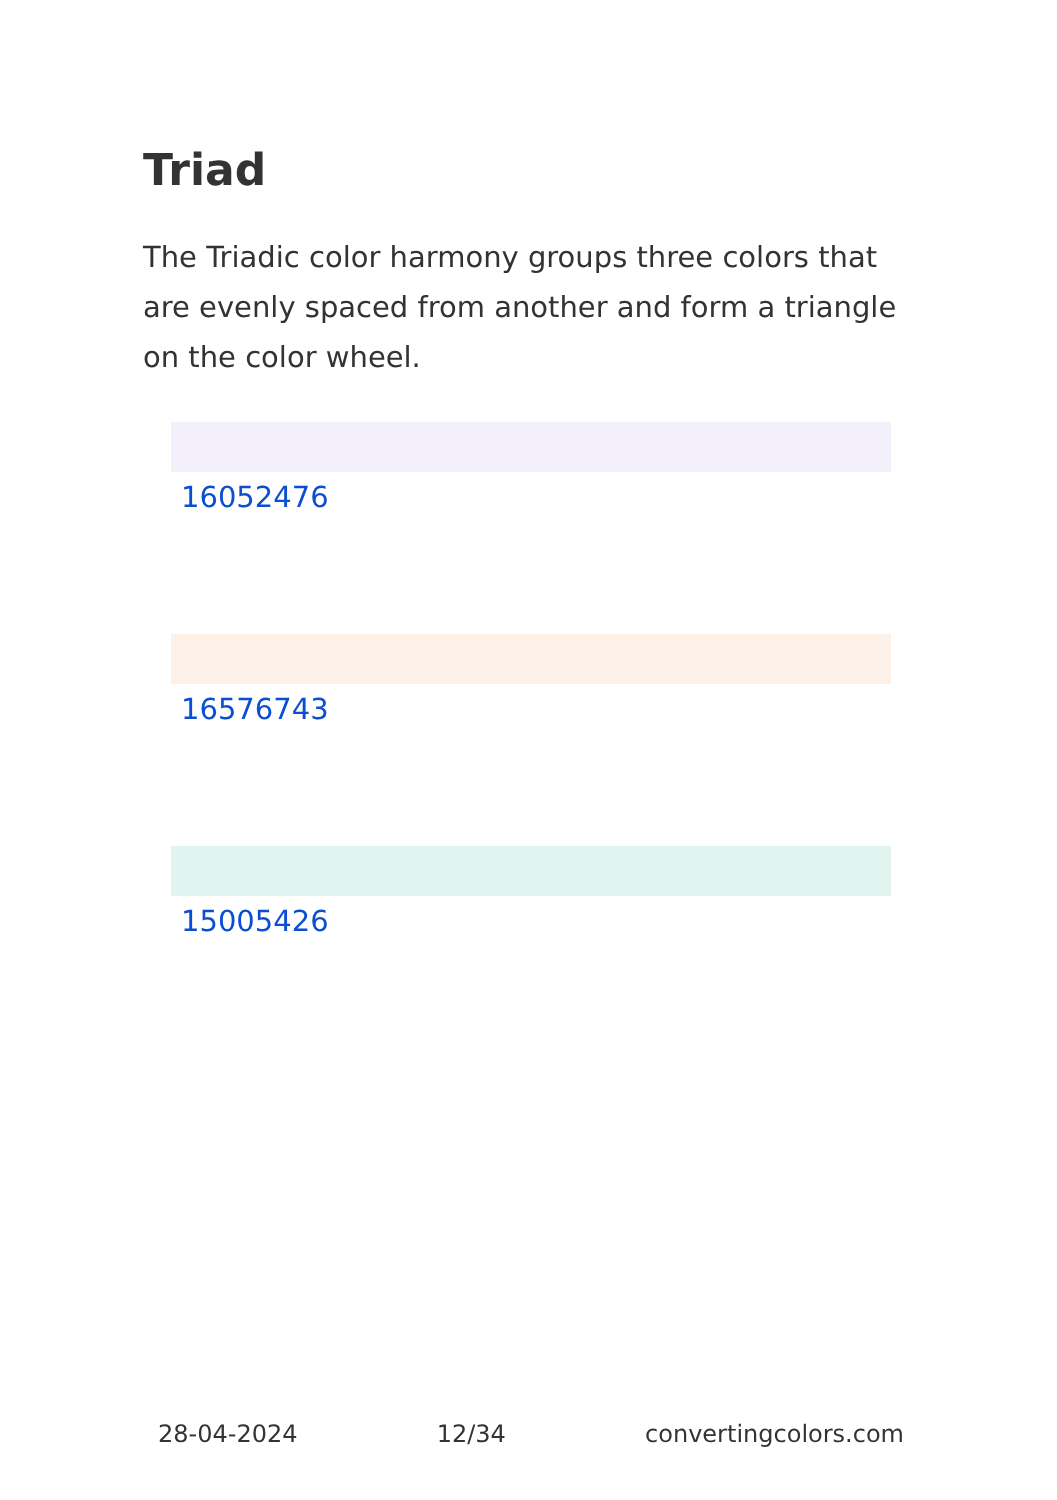Triad
The Triadic color harmony groups three colors that are evenly spaced from another and form a triangle on the color wheel.
16052476
16576743
15005426
28-04-2024 12/34 convertingcolors.com